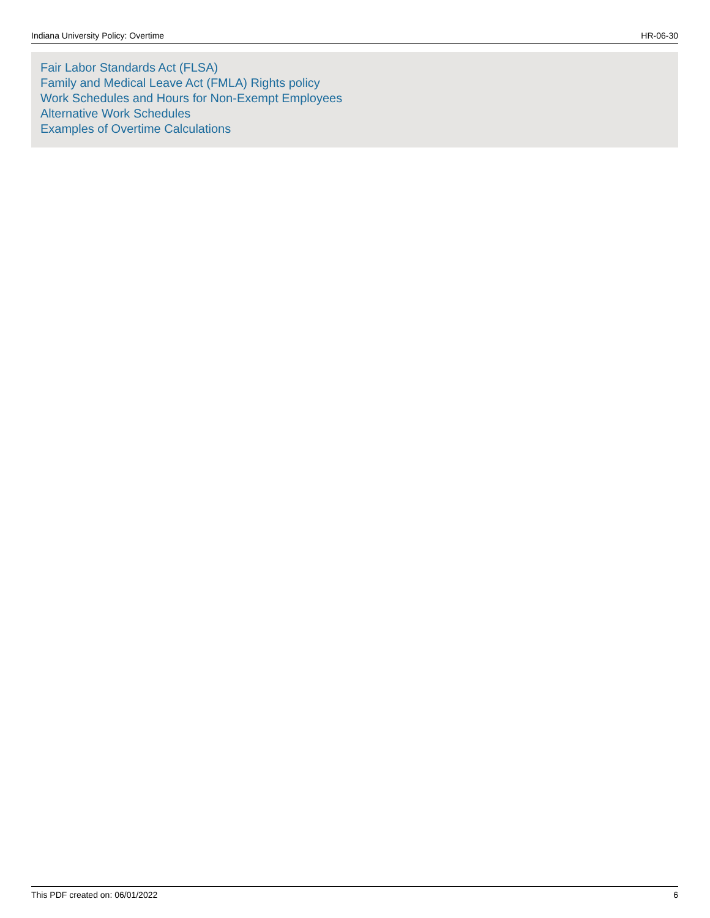Indiana University Policy: Overtime HR-06-30
Fair Labor Standards Act (FLSA)
Family and Medical Leave Act (FMLA) Rights policy
Work Schedules and Hours for Non-Exempt Employees
Alternative Work Schedules
Examples of Overtime Calculations
This PDF created on: 06/01/2022 6